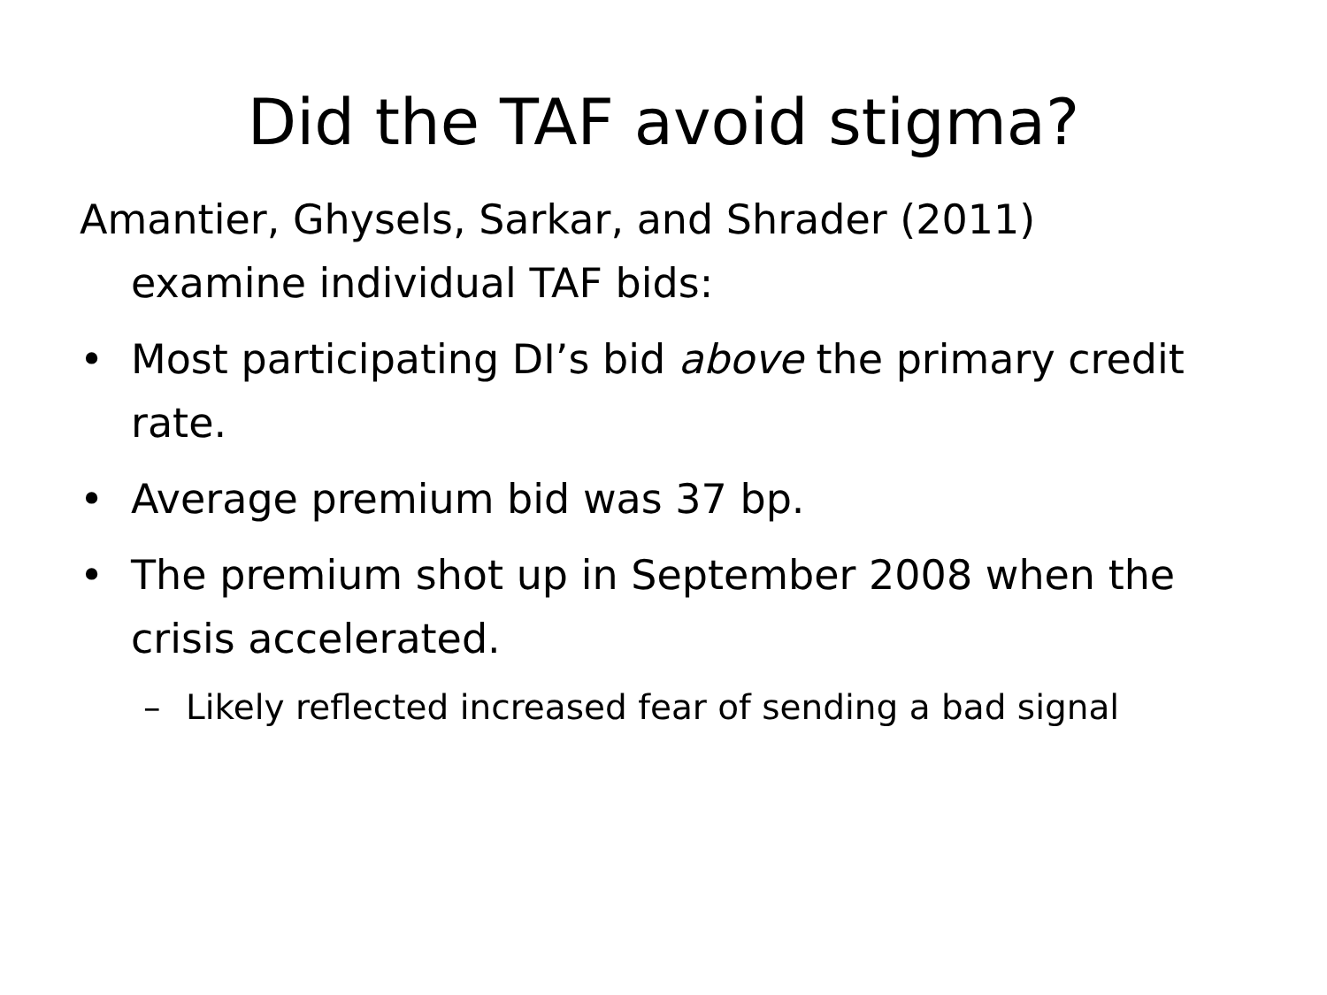Did the TAF avoid stigma?
Amantier, Ghysels, Sarkar, and Shrader (2011) examine individual TAF bids:
• Most participating DI’s bid above the primary credit rate.
• Average premium bid was 37 bp.
• The premium shot up in September 2008 when the crisis accelerated.
– Likely reflected increased fear of sending a bad signal